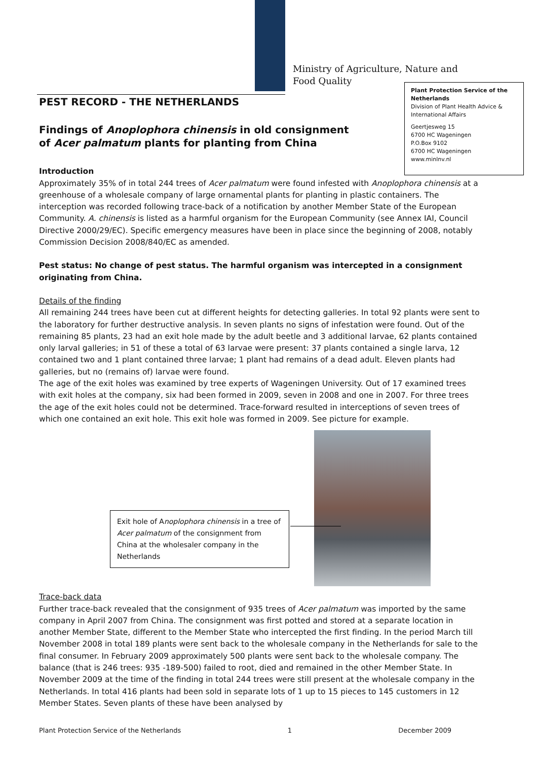Ministry of Agriculture, Nature and
Food Quality
Plant Protection Service of the Netherlands
Division of Plant Health Advice & International Affairs
Geertjesweg 15
6700 HC Wageningen
P.O.Box 9102
6700 HC Wageningen
www.minlnv.nl
PEST RECORD - THE NETHERLANDS
Findings of Anoplophora chinensis in old consignment
of Acer palmatum plants for planting from China
Introduction
Approximately 35% of in total 244 trees of Acer palmatum were found infested with Anoplophora chinensis at a greenhouse of a wholesale company of large ornamental plants for planting in plastic containers. The interception was recorded following trace-back of a notification by another Member State of the European Community. A. chinensis is listed as a harmful organism for the European Community (see Annex IAI, Council Directive 2000/29/EC). Specific emergency measures have been in place since the beginning of 2008, notably Commission Decision 2008/840/EC as amended.
Pest status: No change of pest status. The harmful organism was intercepted in a consignment originating from China.
Details of the finding
All remaining 244 trees have been cut at different heights for detecting galleries. In total 92 plants were sent to the laboratory for further destructive analysis. In seven plants no signs of infestation were found. Out of the remaining 85 plants, 23 had an exit hole made by the adult beetle and 3 additional larvae, 62 plants contained only larval galleries; in 51 of these a total of 63 larvae were present: 37 plants contained a single larva, 12 contained two and 1 plant contained three larvae; 1 plant had remains of a dead adult. Eleven plants had galleries, but no (remains of) larvae were found.
The age of the exit holes was examined by tree experts of Wageningen University. Out of 17 examined trees with exit holes at the company, six had been formed in 2009, seven in 2008 and one in 2007. For three trees the age of the exit holes could not be determined. Trace-forward resulted in interceptions of seven trees of which one contained an exit hole. This exit hole was formed in 2009. See picture for example.
Exit hole of Anoplophora chinensis in a tree of Acer palmatum of the consignment from China at the wholesaler company in the Netherlands
Trace-back data
Further trace-back revealed that the consignment of 935 trees of Acer palmatum was imported by the same company in April 2007 from China. The consignment was first potted and stored at a separate location in another Member State, different to the Member State who intercepted the first finding. In the period March till November 2008 in total 189 plants were sent back to the wholesale company in the Netherlands for sale to the final consumer. In February 2009 approximately 500 plants were sent back to the wholesale company. The balance (that is 246 trees: 935 -189-500) failed to root, died and remained in the other Member State. In November 2009 at the time of the finding in total 244 trees were still present at the wholesale company in the Netherlands. In total 416 plants had been sold in separate lots of 1 up to 15 pieces to 145 customers in 12 Member States. Seven plants of these have been analysed by
Plant Protection Service of the Netherlands 1 December 2009